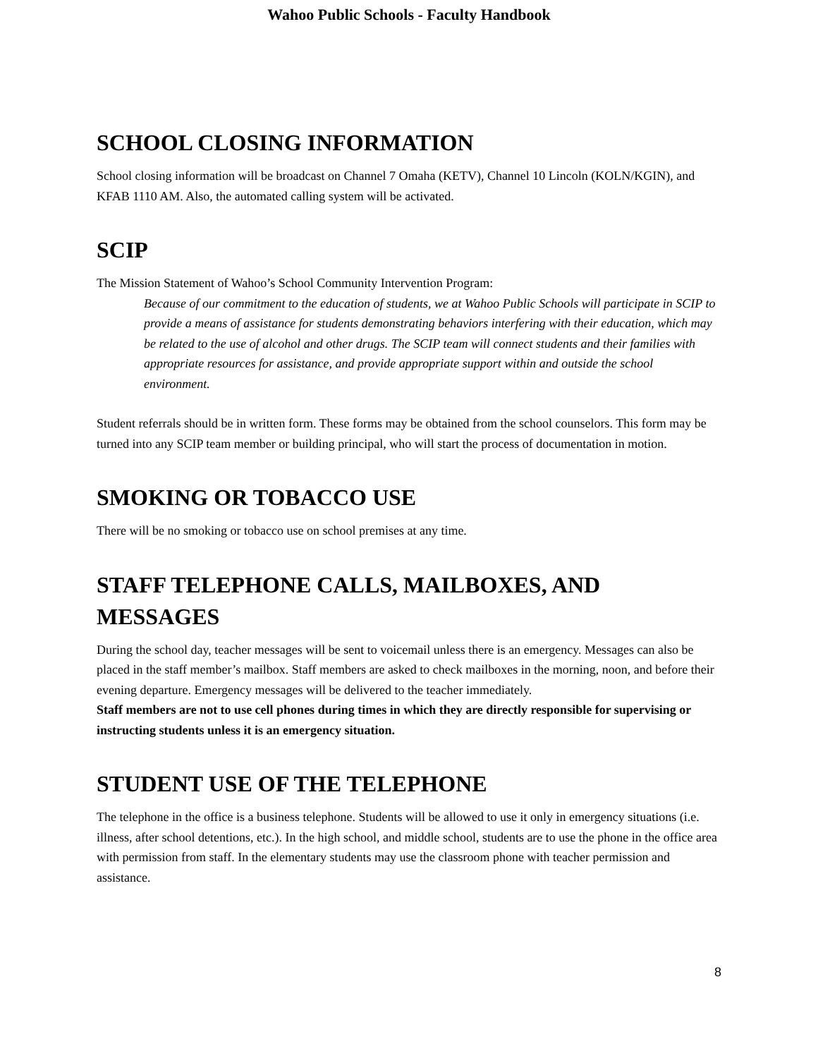Wahoo Public Schools - Faculty Handbook
SCHOOL CLOSING INFORMATION
School closing information will be broadcast on Channel 7 Omaha (KETV), Channel 10 Lincoln (KOLN/KGIN), and KFAB 1110 AM. Also, the automated calling system will be activated.
SCIP
The Mission Statement of Wahoo’s School Community Intervention Program:
Because of our commitment to the education of students, we at Wahoo Public Schools will participate in SCIP to provide a means of assistance for students demonstrating behaviors interfering with their education, which may be related to the use of alcohol and other drugs. The SCIP team will connect students and their families with appropriate resources for assistance, and provide appropriate support within and outside the school environment.
Student referrals should be in written form. These forms may be obtained from the school counselors. This form may be turned into any SCIP team member or building principal, who will start the process of documentation in motion.
SMOKING OR TOBACCO USE
There will be no smoking or tobacco use on school premises at any time.
STAFF TELEPHONE CALLS, MAILBOXES, AND MESSAGES
During the school day, teacher messages will be sent to voicemail unless there is an emergency. Messages can also be placed in the staff member’s mailbox. Staff members are asked to check mailboxes in the morning, noon, and before their evening departure. Emergency messages will be delivered to the teacher immediately.
Staff members are not to use cell phones during times in which they are directly responsible for supervising or instructing students unless it is an emergency situation.
STUDENT USE OF THE TELEPHONE
The telephone in the office is a business telephone. Students will be allowed to use it only in emergency situations (i.e. illness, after school detentions, etc.). In the high school, and middle school, students are to use the phone in the office area with permission from staff. In the elementary students may use the classroom phone with teacher permission and assistance.
8